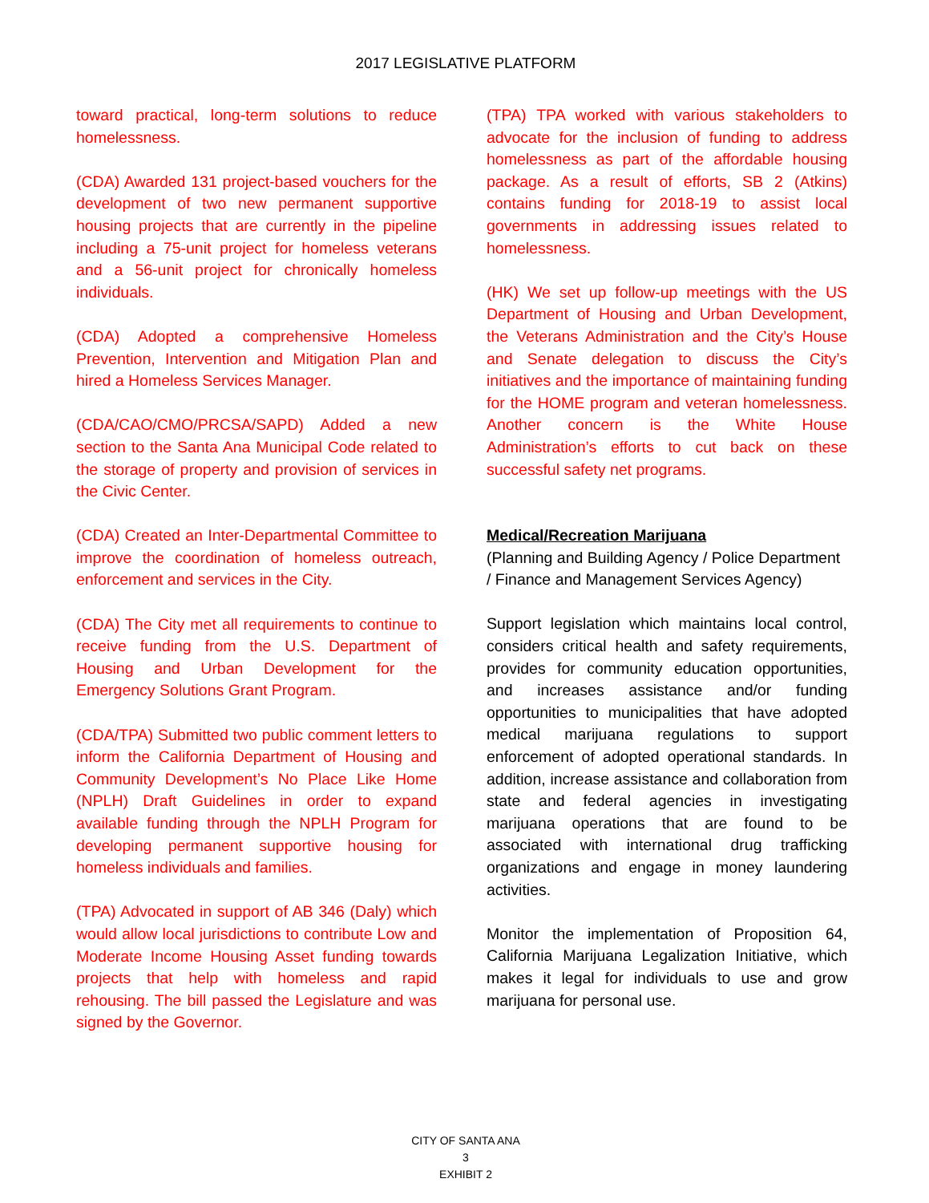2017 LEGISLATIVE PLATFORM
toward practical, long-term solutions to reduce homelessness.
(CDA) Awarded 131 project-based vouchers for the development of two new permanent supportive housing projects that are currently in the pipeline including a 75-unit project for homeless veterans and a 56-unit project for chronically homeless individuals.
(CDA) Adopted a comprehensive Homeless Prevention, Intervention and Mitigation Plan and hired a Homeless Services Manager.
(CDA/CAO/CMO/PRCSA/SAPD) Added a new section to the Santa Ana Municipal Code related to the storage of property and provision of services in the Civic Center.
(CDA) Created an Inter-Departmental Committee to improve the coordination of homeless outreach, enforcement and services in the City.
(CDA) The City met all requirements to continue to receive funding from the U.S. Department of Housing and Urban Development for the Emergency Solutions Grant Program.
(CDA/TPA) Submitted two public comment letters to inform the California Department of Housing and Community Development’s No Place Like Home (NPLH) Draft Guidelines in order to expand available funding through the NPLH Program for developing permanent supportive housing for homeless individuals and families.
(TPA) Advocated in support of AB 346 (Daly) which would allow local jurisdictions to contribute Low and Moderate Income Housing Asset funding towards projects that help with homeless and rapid rehousing. The bill passed the Legislature and was signed by the Governor.
(TPA) TPA worked with various stakeholders to advocate for the inclusion of funding to address homelessness as part of the affordable housing package. As a result of efforts, SB 2 (Atkins) contains funding for 2018-19 to assist local governments in addressing issues related to homelessness.
(HK) We set up follow-up meetings with the US Department of Housing and Urban Development, the Veterans Administration and the City’s House and Senate delegation to discuss the City’s initiatives and the importance of maintaining funding for the HOME program and veteran homelessness. Another concern is the White House Administration’s efforts to cut back on these successful safety net programs.
Medical/Recreation Marijuana
(Planning and Building Agency / Police Department / Finance and Management Services Agency)
Support legislation which maintains local control, considers critical health and safety requirements, provides for community education opportunities, and increases assistance and/or funding opportunities to municipalities that have adopted medical marijuana regulations to support enforcement of adopted operational standards. In addition, increase assistance and collaboration from state and federal agencies in investigating marijuana operations that are found to be associated with international drug trafficking organizations and engage in money laundering activities.
Monitor the implementation of Proposition 64, California Marijuana Legalization Initiative, which makes it legal for individuals to use and grow marijuana for personal use.
CITY OF SANTA ANA
3
EXHIBIT 2